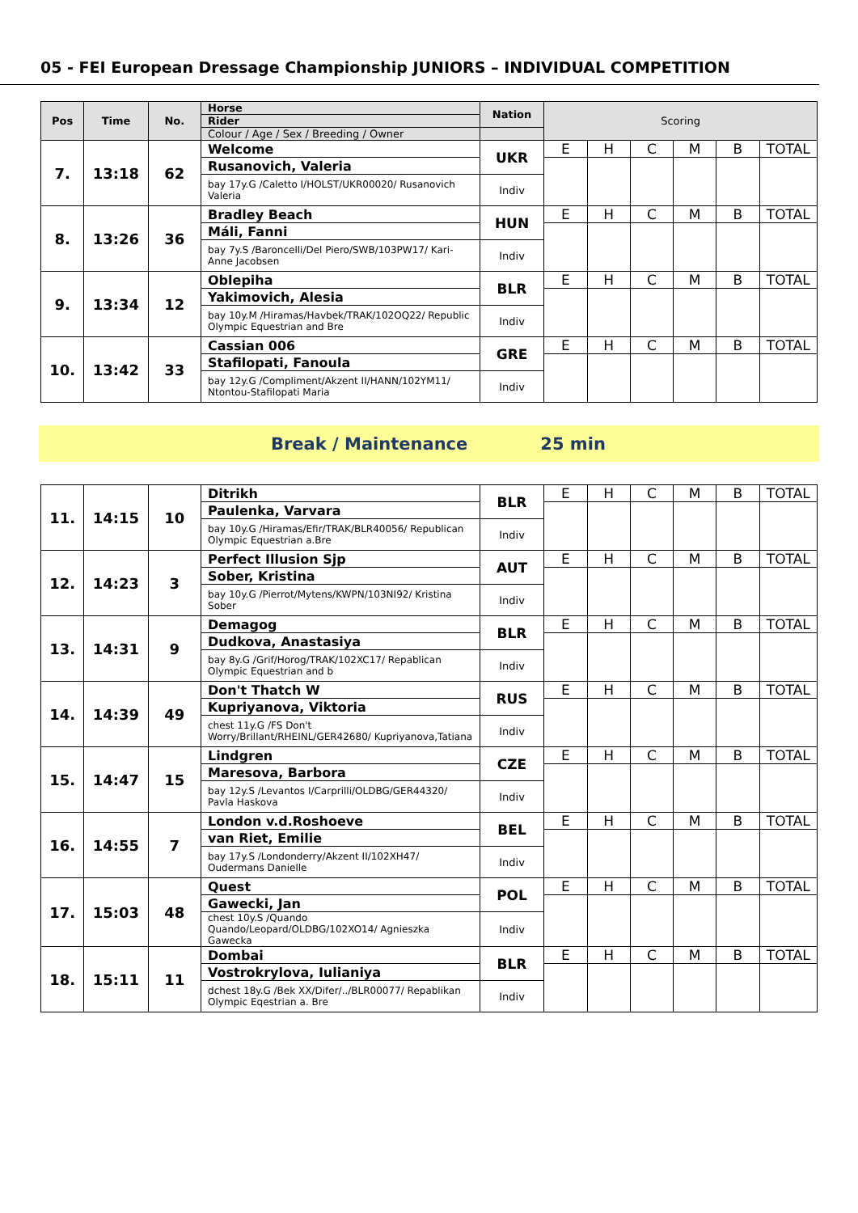05 - FEI European Dressage Championship JUNIORS – INDIVIDUAL COMPETITION
| Pos | Time | No. | Horse | Nation | Scoring | | | | | |
| --- | --- | --- | --- | --- | --- | --- | --- | --- | --- | --- |
| | | | Rider | | | | | | | |
| | | | Colour / Age / Sex / Breeding / Owner | | | | | | | |
| 7. | 13:18 | 62 | Welcome | UKR | E | H | C | M | B | TOTAL |
| | | | Rusanovich, Valeria | | | | | | | |
| | | | bay 17y.G /Caletto I/HOLST/UKR00020/ Rusanovich Valeria | Indiv | | | | | | |
| 8. | 13:26 | 36 | Bradley Beach | HUN | E | H | C | M | B | TOTAL |
| | | | Máli, Fanni | | | | | | | |
| | | | bay 7y.S /Baroncelli/Del Piero/SWB/103PW17/ Kari-Anne Jacobsen | Indiv | | | | | | |
| 9. | 13:34 | 12 | Oblepiha | BLR | E | H | C | M | B | TOTAL |
| | | | Yakimovich, Alesia | | | | | | | |
| | | | bay 10y.M /Hiramas/Havbek/TRAK/102OQ22/ Republic Olympic Equestrian and Bre | Indiv | | | | | | |
| 10. | 13:42 | 33 | Cassian 006 | GRE | E | H | C | M | B | TOTAL |
| | | | Stafilopati, Fanoula | | | | | | | |
| | | | bay 12y.G /Compliment/Akzent II/HANN/102YM11/ Ntontou-Stafilopati Maria | Indiv | | | | | | |
Break / Maintenance 25 min
| 11. | 14:15 | 10 | Ditrikh | BLR | E | H | C | M | B | TOTAL |
| | | | Paulenka, Varvara | | | | | | | |
| | | | bay 10y.G /Hiramas/Efir/TRAK/BLR40056/ Republican Olympic Equestrian a.Bre | Indiv | | | | | | |
| 12. | 14:23 | 3 | Perfect Illusion Sjp | AUT | E | H | C | M | B | TOTAL |
| | | | Sober, Kristina | | | | | | | |
| | | | bay 10y.G /Pierrot/Mytens/KWPN/103NI92/ Kristina Sober | Indiv | | | | | | |
| 13. | 14:31 | 9 | Demagog | BLR | E | H | C | M | B | TOTAL |
| | | | Dudkova, Anastasiya | | | | | | | |
| | | | bay 8y.G /Grif/Horog/TRAK/102XC17/ Repablican Olympic Equestrian and b | Indiv | | | | | | |
| 14. | 14:39 | 49 | Don't Thatch W | RUS | E | H | C | M | B | TOTAL |
| | | | Kupriyanova, Viktoria | | | | | | | |
| | | | chest 11y.G /FS Don't Worry/Brillant/RHEINL/GER42680/ Kupriyanova,Tatiana | Indiv | | | | | | |
| 15. | 14:47 | 15 | Lindgren | CZE | E | H | C | M | B | TOTAL |
| | | | Maresova, Barbora | | | | | | | |
| | | | bay 12y.S /Levantos I/Carprilli/OLDBG/GER44320/ Pavla Haskova | Indiv | | | | | | |
| 16. | 14:55 | 7 | London v.d.Roshoeve | BEL | E | H | C | M | B | TOTAL |
| | | | van Riet, Emilie | | | | | | | |
| | | | bay 17y.S /Londonderry/Akzent II/102XH47/ Oudermans Danielle | Indiv | | | | | | |
| 17. | 15:03 | 48 | Quest | POL | E | H | C | M | B | TOTAL |
| | | | Gawecki, Jan | | | | | | | |
| | | | chest 10y.S /Quando Quando/Leopard/OLDBG/102XO14/ Agnieszka Gawecka | Indiv | | | | | | |
| 18. | 15:11 | 11 | Dombai | BLR | E | H | C | M | B | TOTAL |
| | | | Vostrokrylova, Iulianiya | | | | | | | |
| | | | dchest 18y.G /Bek XX/Difer/../BLR00077/ Repablikan Olympic Eqestrian a. Bre | Indiv | | | | | | |